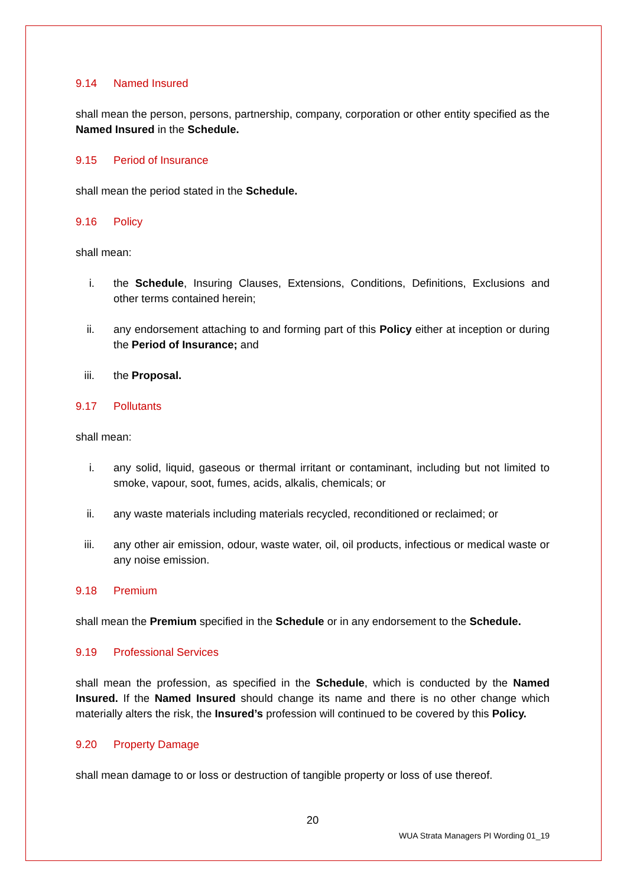9.14 Named Insured
shall mean the person, persons, partnership, company, corporation or other entity specified as the Named Insured in the Schedule.
9.15 Period of Insurance
shall mean the period stated in the Schedule.
9.16 Policy
shall mean:
i. the Schedule, Insuring Clauses, Extensions, Conditions, Definitions, Exclusions and other terms contained herein;
ii.
any endorsement attaching to and forming part of this Policy either at inception or during the Period of Insurance; and
iii.
the Proposal.
9.17 Pollutants
shall mean:
i. any solid, liquid, gaseous or thermal irritant or contaminant, including but not limited to smoke, vapour, soot, fumes, acids, alkalis, chemicals; or
ii.
any waste materials including materials recycled, reconditioned or reclaimed; or
iii.
any other air emission, odour, waste water, oil, oil products, infectious or medical waste or any noise emission.
9.18 Premium
shall mean the Premium specified in the Schedule or in any endorsement to the Schedule.
9.19 Professional Services
shall mean the profession, as specified in the Schedule, which is conducted by the Named Insured. If the Named Insured should change its name and there is no other change which materially alters the risk, the Insured’s profession will continued to be covered by this Policy.
9.20 Property Damage
shall mean damage to or loss or destruction of tangible property or loss of use thereof.
20
WUA Strata Managers PI Wording 01_19